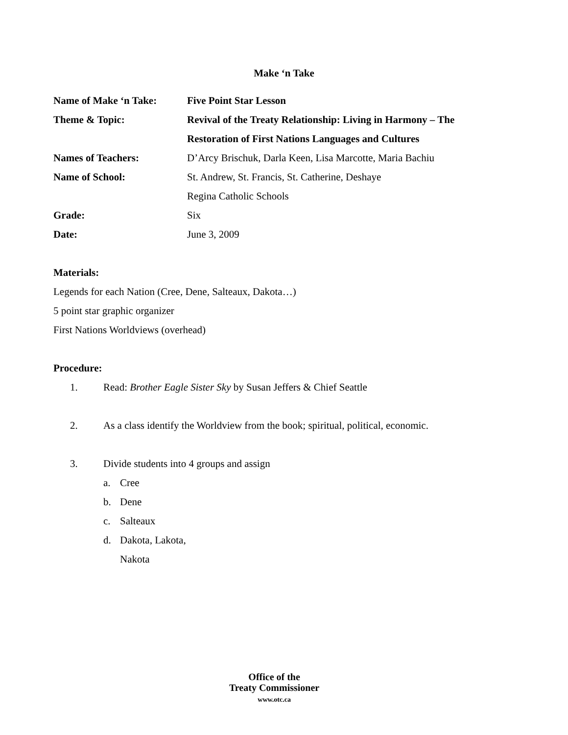Make ‘n Take
Name of Make ‘n Take: Five Point Star Lesson
Theme & Topic: Revival of the Treaty Relationship: Living in Harmony – The
Restoration of First Nations Languages and Cultures
Names of Teachers: D’Arcy Brischuk, Darla Keen, Lisa Marcotte, Maria Bachiu
Name of School: St. Andrew, St. Francis, St. Catherine, Deshaye
Regina Catholic Schools
Grade: Six
Date: June 3, 2009
Materials:
Legends for each Nation (Cree, Dene, Salteaux, Dakota…)
5 point star graphic organizer
First Nations Worldviews (overhead)
Procedure:
1. Read: Brother Eagle Sister Sky by Susan Jeffers & Chief Seattle
2. As a class identify the Worldview from the book; spiritual, political, economic.
3. Divide students into 4 groups and assign
a. Cree
b. Dene
c. Salteaux
d. Dakota, Lakota,
Nakota
Office of the
Treaty Commissioner
www.otc.ca